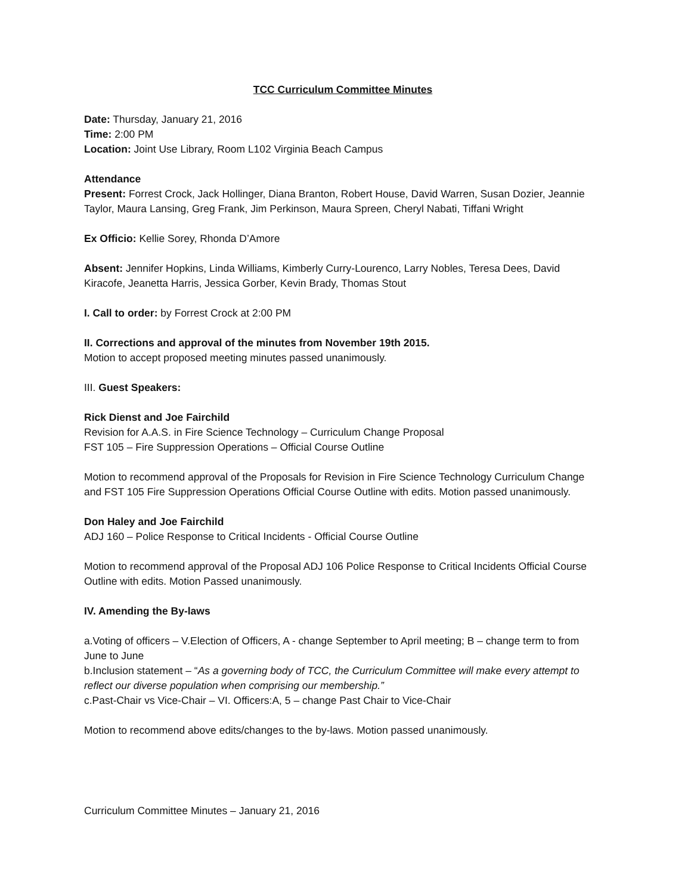TCC Curriculum Committee Minutes
Date: Thursday, January 21, 2016
Time: 2:00 PM
Location: Joint Use Library, Room L102 Virginia Beach Campus
Attendance
Present: Forrest Crock, Jack Hollinger, Diana Branton, Robert House, David Warren, Susan Dozier, Jeannie Taylor, Maura Lansing, Greg Frank, Jim Perkinson, Maura Spreen, Cheryl Nabati, Tiffani Wright
Ex Officio: Kellie Sorey, Rhonda D’Amore
Absent: Jennifer Hopkins, Linda Williams, Kimberly Curry-Lourenco, Larry Nobles, Teresa Dees, David Kiracofe, Jeanetta Harris, Jessica Gorber, Kevin Brady, Thomas Stout
I. Call to order: by Forrest Crock at 2:00 PM
II. Corrections and approval of the minutes from November 19th 2015.
Motion to accept proposed meeting minutes passed unanimously.
III. Guest Speakers:
Rick Dienst and Joe Fairchild
Revision for A.A.S. in Fire Science Technology – Curriculum Change Proposal
FST 105 – Fire Suppression Operations – Official Course Outline
Motion to recommend approval of the Proposals for Revision in Fire Science Technology Curriculum Change and FST 105 Fire Suppression Operations Official Course Outline with edits. Motion passed unanimously.
Don Haley and Joe Fairchild
ADJ 160 – Police Response to Critical Incidents - Official Course Outline
Motion to recommend approval of the Proposal ADJ 106 Police Response to Critical Incidents Official Course Outline with edits. Motion Passed unanimously.
IV. Amending the By-laws
a.Voting of officers – V.Election of Officers, A - change September to April meeting; B – change term to from June to June
b.Inclusion statement – “As a governing body of TCC, the Curriculum Committee will make every attempt to reflect our diverse population when comprising our membership.”
c.Past-Chair vs Vice-Chair – VI. Officers:A, 5 – change Past Chair to Vice-Chair
Motion to recommend above edits/changes to the by-laws. Motion passed unanimously.
Curriculum Committee Minutes – January 21, 2016